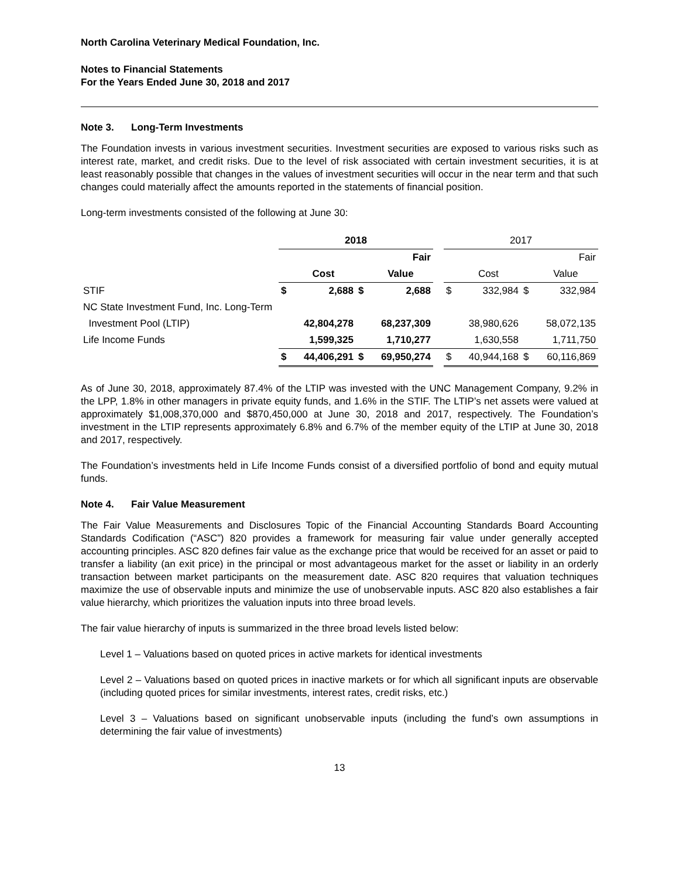North Carolina Veterinary Medical Foundation, Inc.
Notes to Financial Statements
For the Years Ended June 30, 2018 and 2017
Note 3. Long-Term Investments
The Foundation invests in various investment securities. Investment securities are exposed to various risks such as interest rate, market, and credit risks. Due to the level of risk associated with certain investment securities, it is at least reasonably possible that changes in the values of investment securities will occur in the near term and that such changes could materially affect the amounts reported in the statements of financial position.
Long-term investments consisted of the following at June 30:
| | 2018 | | | | | 2017 | | | |
| --- | --- | --- | --- | --- | --- | --- | --- | --- | --- |
| | | | | Fair | | | | | Fair |
| | | Cost | | Value | | | Cost | | Value |
| STIF | $ | 2,688 | $ | 2,688 | | $ | 332,984 | $ | 332,984 |
| NC State Investment Fund, Inc. Long-Term | | | | | | | | | |
| Investment Pool (LTIP) | | 42,804,278 | | 68,237,309 | | | 38,980,626 | | 58,072,135 |
| Life Income Funds | | 1,599,325 | | 1,710,277 | | | 1,630,558 | | 1,711,750 |
| | $ | 44,406,291 | $ | 69,950,274 | | $ | 40,944,168 | $ | 60,116,869 |
As of June 30, 2018, approximately 87.4% of the LTIP was invested with the UNC Management Company, 9.2% in the LPP, 1.8% in other managers in private equity funds, and 1.6% in the STIF. The LTIP’s net assets were valued at approximately $1,008,370,000 and $870,450,000 at June 30, 2018 and 2017, respectively. The Foundation’s investment in the LTIP represents approximately 6.8% and 6.7% of the member equity of the LTIP at June 30, 2018 and 2017, respectively.
The Foundation’s investments held in Life Income Funds consist of a diversified portfolio of bond and equity mutual funds.
Note 4. Fair Value Measurement
The Fair Value Measurements and Disclosures Topic of the Financial Accounting Standards Board Accounting Standards Codification (“ASC”) 820 provides a framework for measuring fair value under generally accepted accounting principles. ASC 820 defines fair value as the exchange price that would be received for an asset or paid to transfer a liability (an exit price) in the principal or most advantageous market for the asset or liability in an orderly transaction between market participants on the measurement date. ASC 820 requires that valuation techniques maximize the use of observable inputs and minimize the use of unobservable inputs. ASC 820 also establishes a fair value hierarchy, which prioritizes the valuation inputs into three broad levels.
The fair value hierarchy of inputs is summarized in the three broad levels listed below:
Level 1 – Valuations based on quoted prices in active markets for identical investments
Level 2 – Valuations based on quoted prices in inactive markets or for which all significant inputs are observable (including quoted prices for similar investments, interest rates, credit risks, etc.)
Level 3 – Valuations based on significant unobservable inputs (including the fund’s own assumptions in determining the fair value of investments)
13